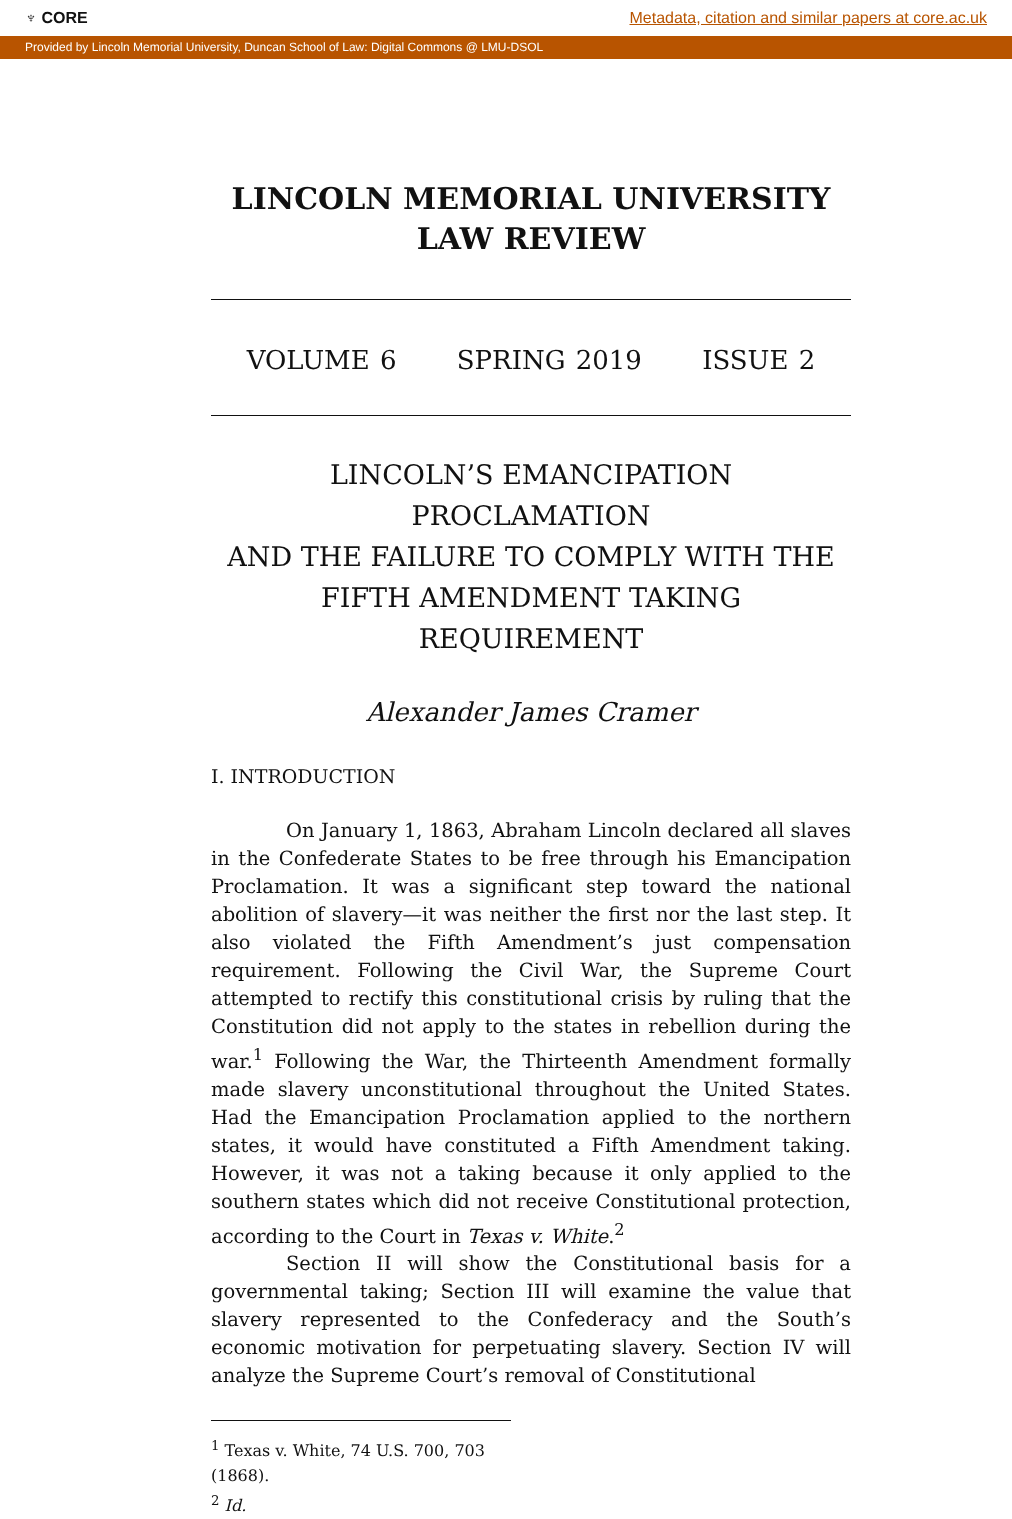♆ CORE Metadata, citation and similar papers at core.ac.uk
Provided by Lincoln Memorial University, Duncan School of Law: Digital Commons @ LMU-DSOL
LINCOLN MEMORIAL UNIVERSITY
LAW REVIEW
VOLUME 6 SPRING 2019 ISSUE 2
LINCOLN’S EMANCIPATION PROCLAMATION
AND THE FAILURE TO COMPLY WITH THE
FIFTH AMENDMENT TAKING REQUIREMENT
Alexander James Cramer
I. INTRODUCTION
On January 1, 1863, Abraham Lincoln declared all slaves in the Confederate States to be free through his Emancipation Proclamation. It was a significant step toward the national abolition of slavery—it was neither the first nor the last step. It also violated the Fifth Amendment’s just compensation requirement. Following the Civil War, the Supreme Court attempted to rectify this constitutional crisis by ruling that the Constitution did not apply to the states in rebellion during the war.<sup>1</sup> Following the War, the Thirteenth Amendment formally made slavery unconstitutional throughout the United States. Had the Emancipation Proclamation applied to the northern states, it would have constituted a Fifth Amendment taking. However, it was not a taking because it only applied to the southern states which did not receive Constitutional protection, according to the Court in Texas v. White.<sup>2</sup>
Section II will show the Constitutional basis for a governmental taking; Section III will examine the value that slavery represented to the Confederacy and the South’s economic motivation for perpetuating slavery. Section IV will analyze the Supreme Court’s removal of Constitutional
<sup>1</sup> Texas v. White, 74 U.S. 700, 703 (1868).
<sup>2</sup> Id.